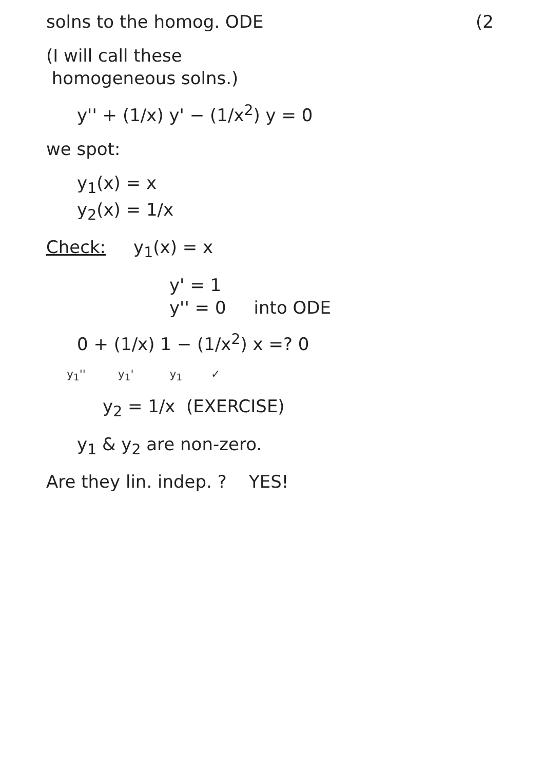solns to the homog. ODE (2
(I will call these
homogeneous solns.)
y'' + (1/x) y' − (1/x<sup>2</sup>) y = 0
we spot:
y<sub>1</sub>(x) = x
y<sub>2</sub>(x) = 1/x
Check: y<sub>1</sub>(x) = x
y' = 1
y'' = 0 into ODE
0 + (1/x) 1 − (1/x<sup>2</sup>) x =? 0
y<sub>1</sub>'' y<sub>1</sub>' y<sub>1</sub> ✓
y<sub>2</sub> = 1/x (EXERCISE)
y<sub>1</sub> & y<sub>2</sub> are non-zero.
Are they lin. indep. ? YES!